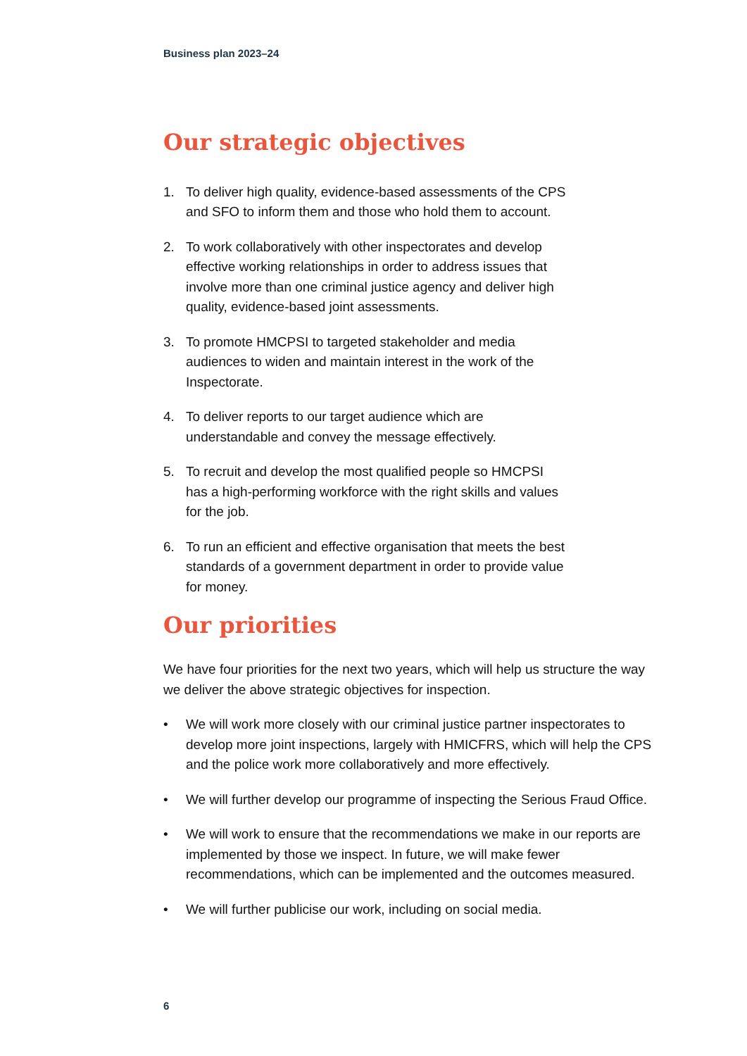Business plan 2023–24
Our strategic objectives
1. To deliver high quality, evidence-based assessments of the CPS and SFO to inform them and those who hold them to account.
2. To work collaboratively with other inspectorates and develop effective working relationships in order to address issues that involve more than one criminal justice agency and deliver high quality, evidence-based joint assessments.
3. To promote HMCPSI to targeted stakeholder and media audiences to widen and maintain interest in the work of the Inspectorate.
4. To deliver reports to our target audience which are understandable and convey the message effectively.
5. To recruit and develop the most qualified people so HMCPSI has a high-performing workforce with the right skills and values for the job.
6. To run an efficient and effective organisation that meets the best standards of a government department in order to provide value for money.
Our priorities
We have four priorities for the next two years, which will help us structure the way we deliver the above strategic objectives for inspection.
• We will work more closely with our criminal justice partner inspectorates to develop more joint inspections, largely with HMICFRS, which will help the CPS and the police work more collaboratively and more effectively.
• We will further develop our programme of inspecting the Serious Fraud Office.
• We will work to ensure that the recommendations we make in our reports are implemented by those we inspect. In future, we will make fewer recommendations, which can be implemented and the outcomes measured.
• We will further publicise our work, including on social media.
6